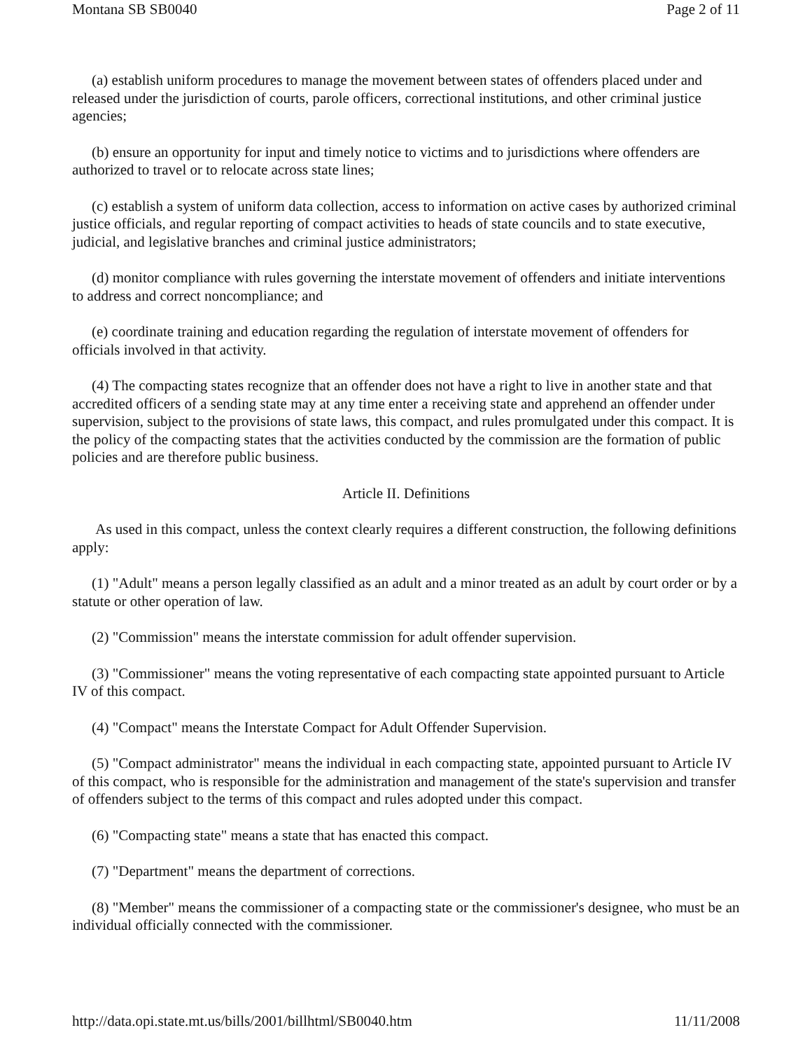Montana SB SB0040 Page 2 of 11
(a) establish uniform procedures to manage the movement between states of offenders placed under and released under the jurisdiction of courts, parole officers, correctional institutions, and other criminal justice agencies;
(b) ensure an opportunity for input and timely notice to victims and to jurisdictions where offenders are authorized to travel or to relocate across state lines;
(c) establish a system of uniform data collection, access to information on active cases by authorized criminal justice officials, and regular reporting of compact activities to heads of state councils and to state executive, judicial, and legislative branches and criminal justice administrators;
(d) monitor compliance with rules governing the interstate movement of offenders and initiate interventions to address and correct noncompliance; and
(e) coordinate training and education regarding the regulation of interstate movement of offenders for officials involved in that activity.
(4) The compacting states recognize that an offender does not have a right to live in another state and that accredited officers of a sending state may at any time enter a receiving state and apprehend an offender under supervision, subject to the provisions of state laws, this compact, and rules promulgated under this compact. It is the policy of the compacting states that the activities conducted by the commission are the formation of public policies and are therefore public business.
Article II. Definitions
As used in this compact, unless the context clearly requires a different construction, the following definitions apply:
(1) "Adult" means a person legally classified as an adult and a minor treated as an adult by court order or by a statute or other operation of law.
(2) "Commission" means the interstate commission for adult offender supervision.
(3) "Commissioner" means the voting representative of each compacting state appointed pursuant to Article IV of this compact.
(4) "Compact" means the Interstate Compact for Adult Offender Supervision.
(5) "Compact administrator" means the individual in each compacting state, appointed pursuant to Article IV of this compact, who is responsible for the administration and management of the state's supervision and transfer of offenders subject to the terms of this compact and rules adopted under this compact.
(6) "Compacting state" means a state that has enacted this compact.
(7) "Department" means the department of corrections.
(8) "Member" means the commissioner of a compacting state or the commissioner's designee, who must be an individual officially connected with the commissioner.
http://data.opi.state.mt.us/bills/2001/billhtml/SB0040.htm 11/11/2008